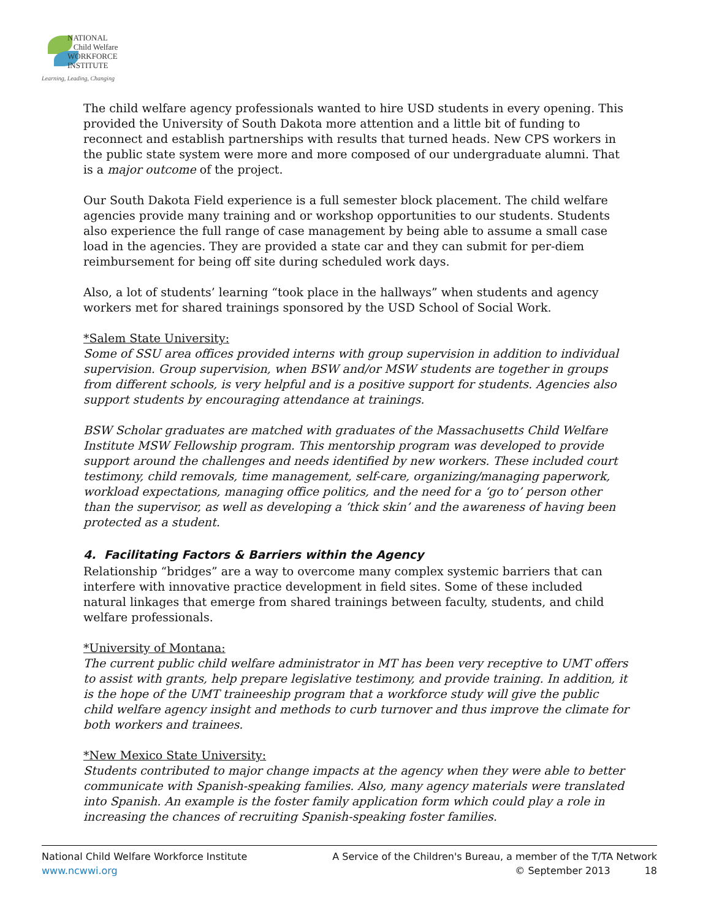NATIONAL
Child Welfare
WORKFORCE
INSTITUTE
Learning, Leading, Changing
The child welfare agency professionals wanted to hire USD students in every opening. This provided the University of South Dakota more attention and a little bit of funding to reconnect and establish partnerships with results that turned heads. New CPS workers in the public state system were more and more composed of our undergraduate alumni. That is a major outcome of the project.
Our South Dakota Field experience is a full semester block placement. The child welfare agencies provide many training and or workshop opportunities to our students. Students also experience the full range of case management by being able to assume a small case load in the agencies. They are provided a state car and they can submit for per-diem reimbursement for being off site during scheduled work days.
Also, a lot of students’ learning “took place in the hallways” when students and agency workers met for shared trainings sponsored by the USD School of Social Work.
*Salem State University:
Some of SSU area offices provided interns with group supervision in addition to individual supervision. Group supervision, when BSW and/or MSW students are together in groups from different schools, is very helpful and is a positive support for students. Agencies also support students by encouraging attendance at trainings.
BSW Scholar graduates are matched with graduates of the Massachusetts Child Welfare Institute MSW Fellowship program. This mentorship program was developed to provide support around the challenges and needs identified by new workers. These included court testimony, child removals, time management, self-care, organizing/managing paperwork, workload expectations, managing office politics, and the need for a ‘go to’ person other than the supervisor, as well as developing a ‘thick skin’ and the awareness of having been protected as a student.
4. Facilitating Factors & Barriers within the Agency
Relationship “bridges” are a way to overcome many complex systemic barriers that can interfere with innovative practice development in field sites. Some of these included natural linkages that emerge from shared trainings between faculty, students, and child welfare professionals.
*University of Montana:
The current public child welfare administrator in MT has been very receptive to UMT offers to assist with grants, help prepare legislative testimony, and provide training. In addition, it is the hope of the UMT traineeship program that a workforce study will give the public child welfare agency insight and methods to curb turnover and thus improve the climate for both workers and trainees.
*New Mexico State University:
Students contributed to major change impacts at the agency when they were able to better communicate with Spanish-speaking families. Also, many agency materials were translated into Spanish. An example is the foster family application form which could play a role in increasing the chances of recruiting Spanish-speaking foster families.
National Child Welfare Workforce Institute
www.ncwwi.org
A Service of the Children's Bureau, a member of the T/TA Network
© September 2013 18